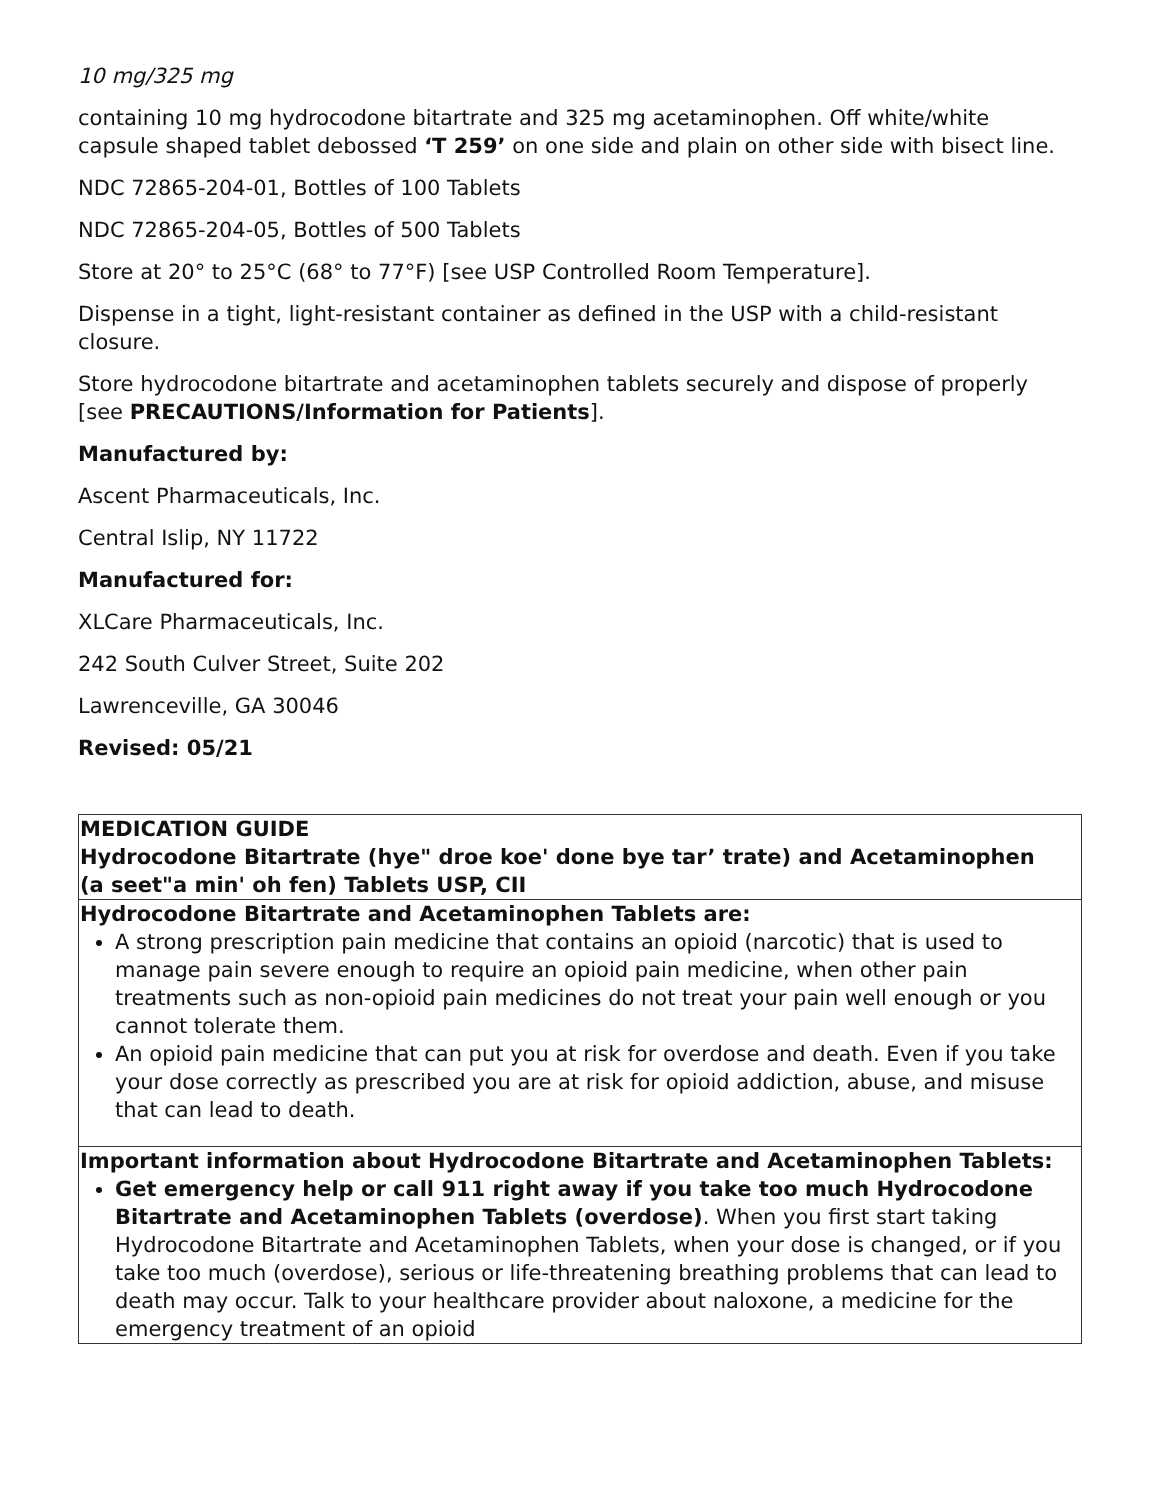10 mg/325 mg
containing 10 mg hydrocodone bitartrate and 325 mg acetaminophen. Off white/white capsule shaped tablet debossed ‘T 259’ on one side and plain on other side with bisect line.
NDC 72865-204-01, Bottles of 100 Tablets
NDC 72865-204-05, Bottles of 500 Tablets
Store at 20° to 25°C (68° to 77°F) [see USP Controlled Room Temperature].
Dispense in a tight, light-resistant container as defined in the USP with a child-resistant closure.
Store hydrocodone bitartrate and acetaminophen tablets securely and dispose of properly [see PRECAUTIONS/Information for Patients].
Manufactured by:
Ascent Pharmaceuticals, Inc.
Central Islip, NY 11722
Manufactured for:
XLCare Pharmaceuticals, Inc.
242 South Culver Street, Suite 202
Lawrenceville, GA 30046
Revised: 05/21
| MEDICATION GUIDE Hydrocodone Bitartrate (hye" droe koe' done bye tar’ trate) and Acetaminophen (a seet"a min' oh fen) Tablets USP, CII |
| Hydrocodone Bitartrate and Acetaminophen Tablets are: A strong prescription pain medicine that contains an opioid (narcotic) that is used to manage pain severe enough to require an opioid pain medicine, when other pain treatments such as non-opioid pain medicines do not treat your pain well enough or you cannot tolerate them. An opioid pain medicine that can put you at risk for overdose and death. Even if you take your dose correctly as prescribed you are at risk for opioid addiction, abuse, and misuse that can lead to death. |
| Important information about Hydrocodone Bitartrate and Acetaminophen Tablets: Get emergency help or call 911 right away if you take too much Hydrocodone Bitartrate and Acetaminophen Tablets (overdose) . When you first start taking Hydrocodone Bitartrate and Acetaminophen Tablets, when your dose is changed, or if you take too much (overdose), serious or life-threatening breathing problems that can lead to death may occur. Talk to your healthcare provider about naloxone, a medicine for the emergency treatment of an opioid |